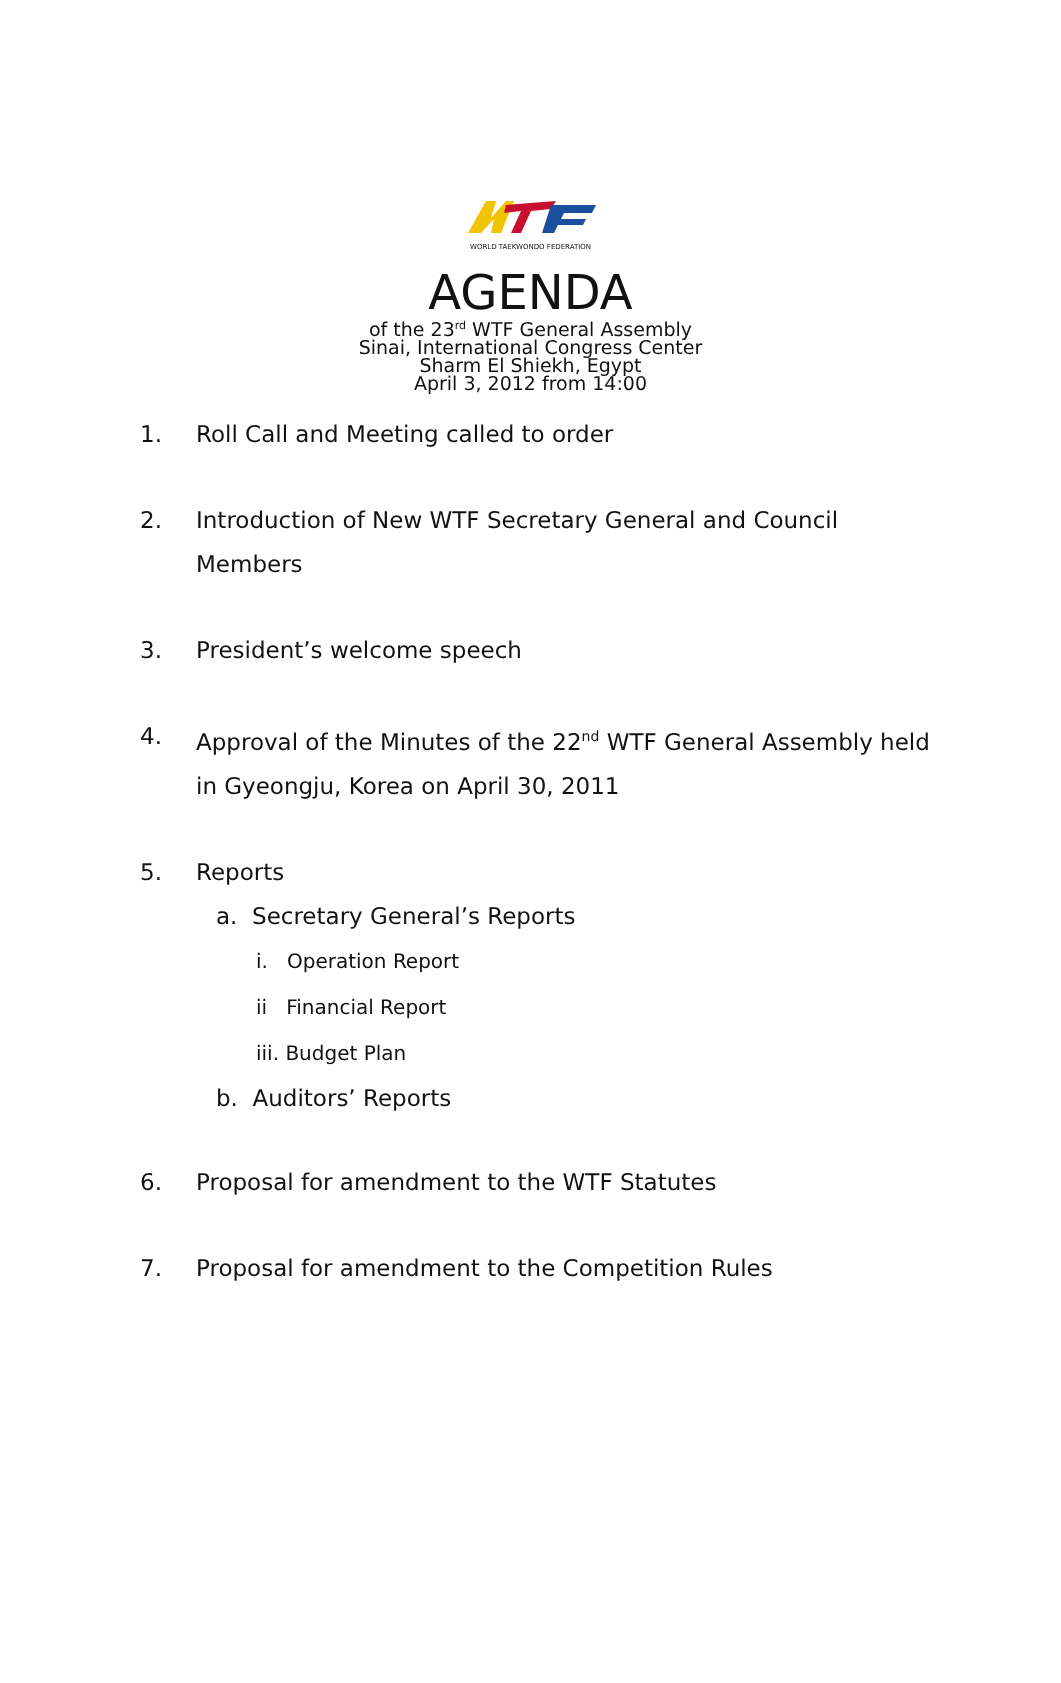WORLD TAEKWONDO FEDERATION
AGENDA
of the 23<sup>rd</sup> WTF General Assembly
Sinai, International Congress Center
Sharm El Shiekh, Egypt
April 3, 2012 from 14:00
1. Roll Call and Meeting called to order
2. Introduction of New WTF Secretary General and Council Members
3. President’s welcome speech
4. Approval of the Minutes of the 22<sup>nd</sup> WTF General Assembly held in Gyeongju, Korea on April 30, 2011
5. Reports
a. Secretary General’s Reports
i. Operation Report
ii Financial Report
iii. Budget Plan
b. Auditors’ Reports
6. Proposal for amendment to the WTF Statutes
7. Proposal for amendment to the Competition Rules